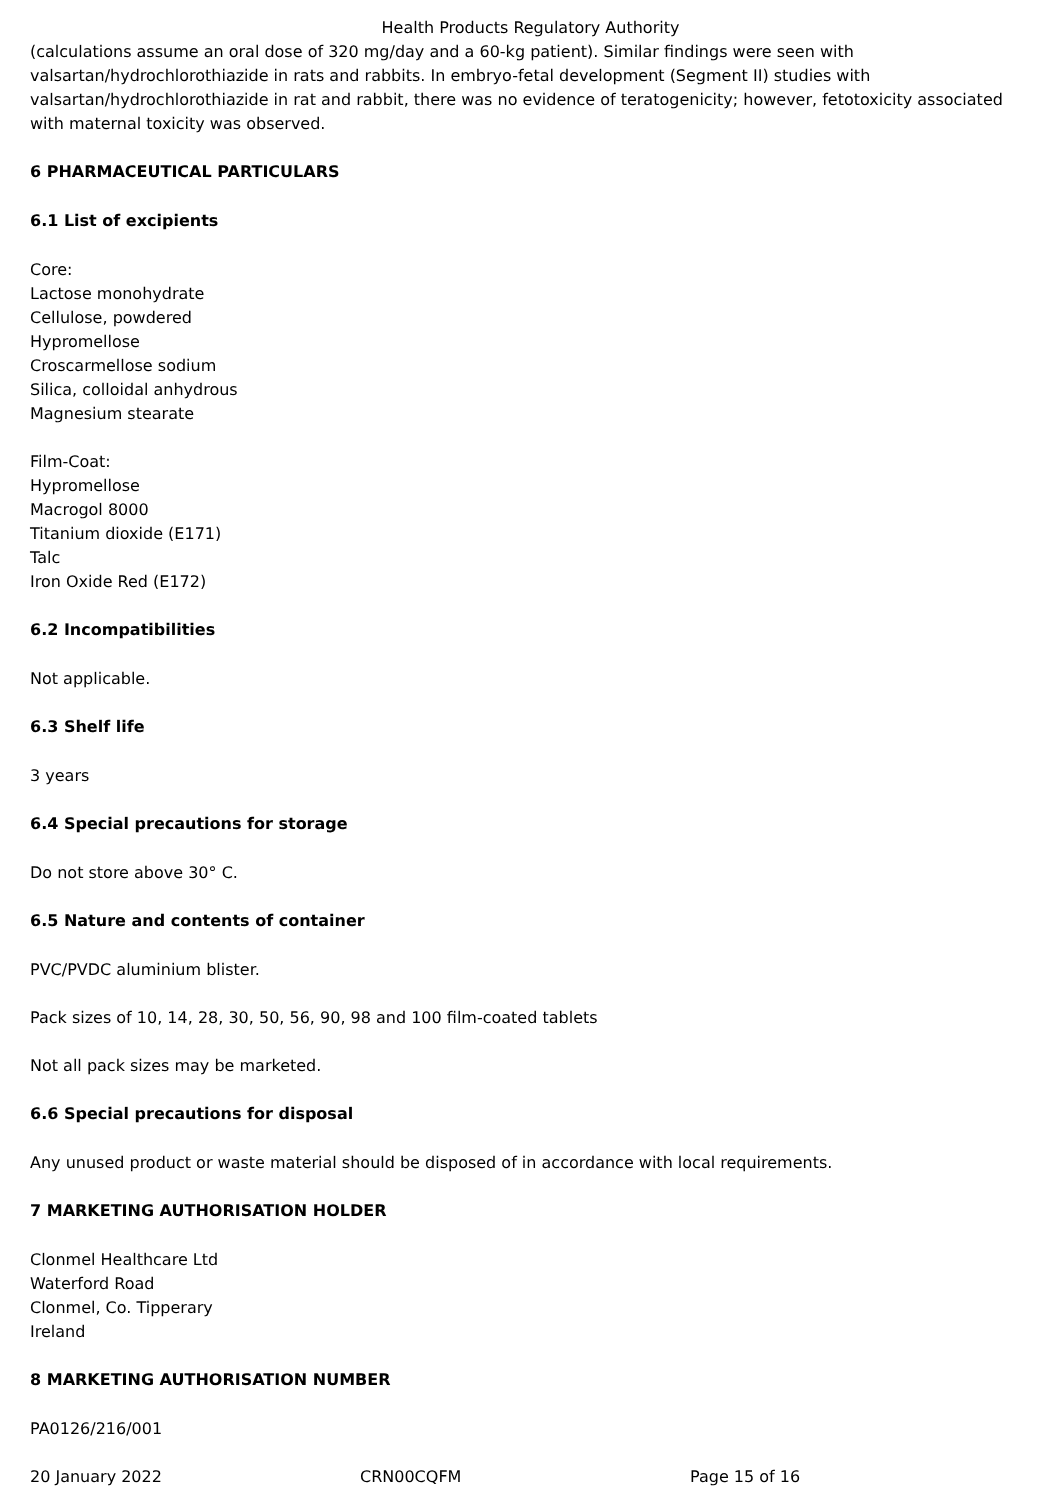Health Products Regulatory Authority
(calculations assume an oral dose of 320 mg/day and a 60-kg patient). Similar findings were seen with valsartan/hydrochlorothiazide in rats and rabbits. In embryo-fetal development (Segment II) studies with valsartan/hydrochlorothiazide in rat and rabbit, there was no evidence of teratogenicity; however, fetotoxicity associated with maternal toxicity was observed.
6 PHARMACEUTICAL PARTICULARS
6.1 List of excipients
Core:
Lactose monohydrate
Cellulose, powdered
Hypromellose
Croscarmellose sodium
Silica, colloidal anhydrous
Magnesium stearate
Film-Coat:
Hypromellose
Macrogol 8000
Titanium dioxide (E171)
Talc
Iron Oxide Red (E172)
6.2 Incompatibilities
Not applicable.
6.3 Shelf life
3 years
6.4 Special precautions for storage
Do not store above 30° C.
6.5 Nature and contents of container
PVC/PVDC aluminium blister.
Pack sizes of 10, 14, 28, 30, 50, 56, 90, 98 and 100 film-coated tablets
Not all pack sizes may be marketed.
6.6 Special precautions for disposal
Any unused product or waste material should be disposed of in accordance with local requirements.
7 MARKETING AUTHORISATION HOLDER
Clonmel Healthcare Ltd
Waterford Road
Clonmel, Co. Tipperary
Ireland
8 MARKETING AUTHORISATION NUMBER
PA0126/216/001
20 January 2022 CRN00CQFM Page 15 of 16